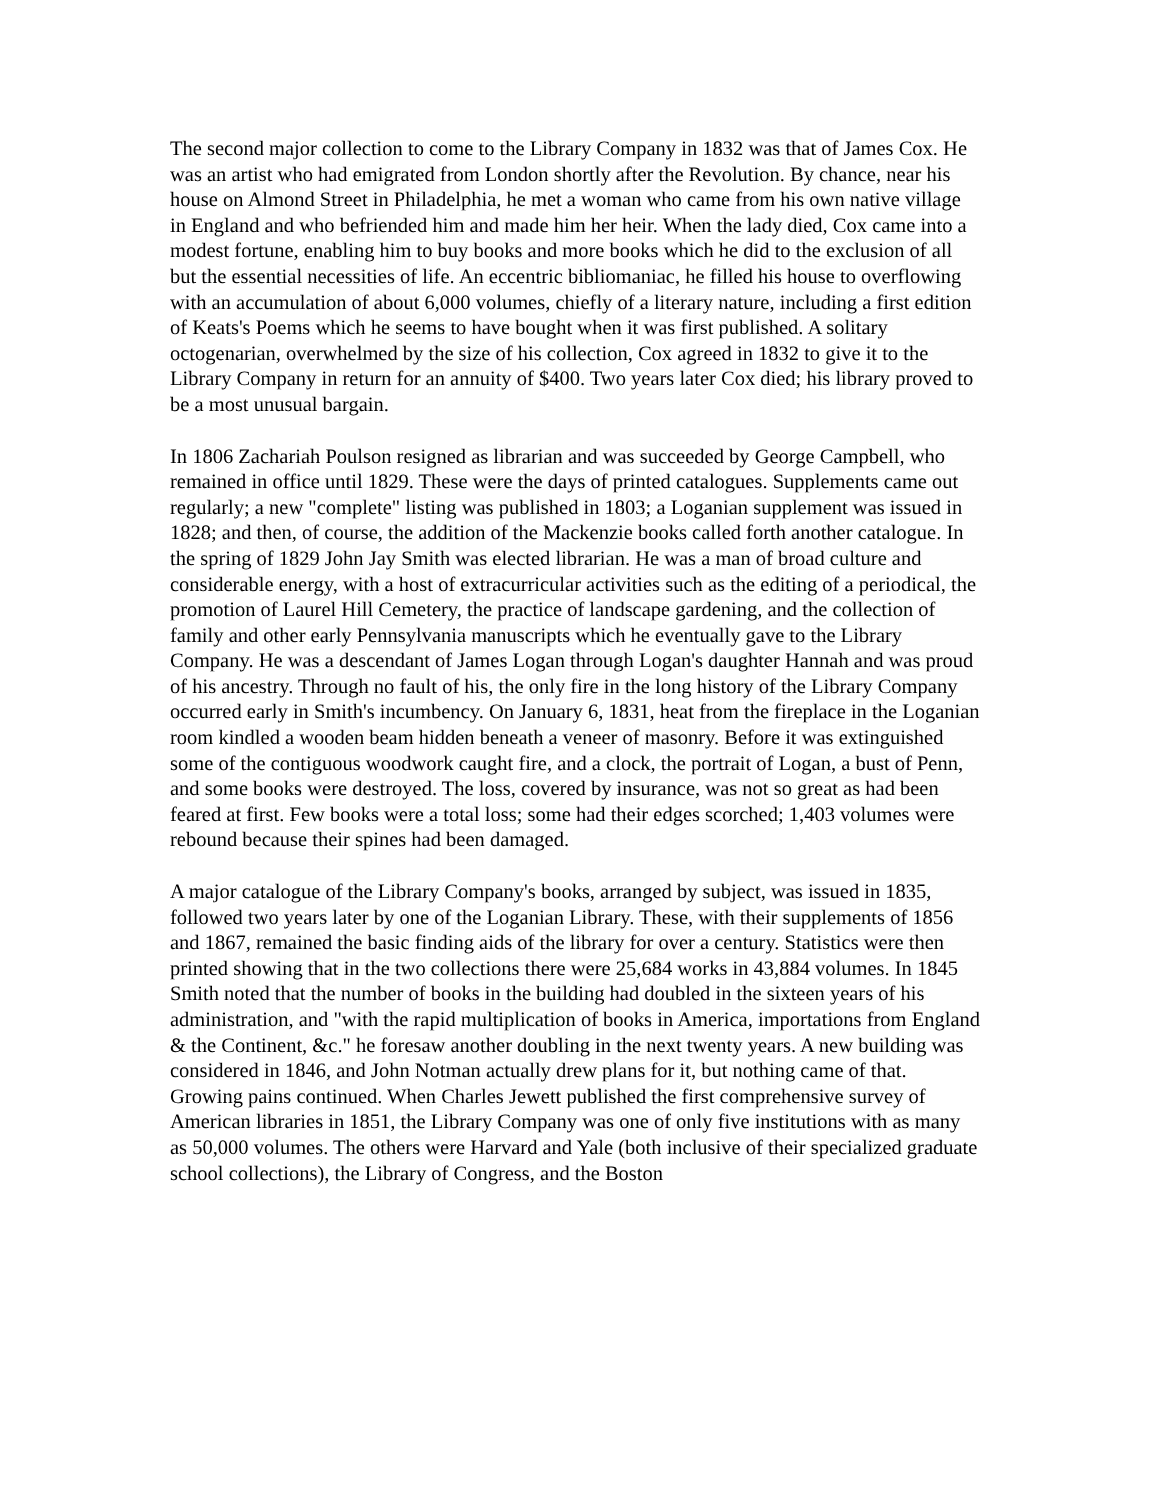The second major collection to come to the Library Company in 1832 was that of James Cox. He was an artist who had emigrated from London shortly after the Revolution. By chance, near his house on Almond Street in Philadelphia, he met a woman who came from his own native village in England and who befriended him and made him her heir. When the lady died, Cox came into a modest fortune, enabling him to buy books and more books which he did to the exclusion of all but the essential necessities of life. An eccentric bibliomaniac, he filled his house to overflowing with an accumulation of about 6,000 volumes, chiefly of a literary nature, including a first edition of Keats's Poems which he seems to have bought when it was first published. A solitary octogenarian, overwhelmed by the size of his collection, Cox agreed in 1832 to give it to the Library Company in return for an annuity of $400. Two years later Cox died; his library proved to be a most unusual bargain.
In 1806 Zachariah Poulson resigned as librarian and was succeeded by George Campbell, who remained in office until 1829. These were the days of printed catalogues. Supplements came out regularly; a new "complete" listing was published in 1803; a Loganian supplement was issued in 1828; and then, of course, the addition of the Mackenzie books called forth another catalogue. In the spring of 1829 John Jay Smith was elected librarian. He was a man of broad culture and considerable energy, with a host of extracurricular activities such as the editing of a periodical, the promotion of Laurel Hill Cemetery, the practice of landscape gardening, and the collection of family and other early Pennsylvania manuscripts which he eventually gave to the Library Company. He was a descendant of James Logan through Logan's daughter Hannah and was proud of his ancestry. Through no fault of his, the only fire in the long history of the Library Company occurred early in Smith's incumbency. On January 6, 1831, heat from the fireplace in the Loganian room kindled a wooden beam hidden beneath a veneer of masonry. Before it was extinguished some of the contiguous woodwork caught fire, and a clock, the portrait of Logan, a bust of Penn, and some books were destroyed. The loss, covered by insurance, was not so great as had been feared at first. Few books were a total loss; some had their edges scorched; 1,403 volumes were rebound because their spines had been damaged.
A major catalogue of the Library Company's books, arranged by subject, was issued in 1835, followed two years later by one of the Loganian Library. These, with their supplements of 1856 and 1867, remained the basic finding aids of the library for over a century. Statistics were then printed showing that in the two collections there were 25,684 works in 43,884 volumes. In 1845 Smith noted that the number of books in the building had doubled in the sixteen years of his administration, and "with the rapid multiplication of books in America, importations from England & the Continent, &c." he foresaw another doubling in the next twenty years. A new building was considered in 1846, and John Notman actually drew plans for it, but nothing came of that. Growing pains continued. When Charles Jewett published the first comprehensive survey of American libraries in 1851, the Library Company was one of only five institutions with as many as 50,000 volumes. The others were Harvard and Yale (both inclusive of their specialized graduate school collections), the Library of Congress, and the Boston